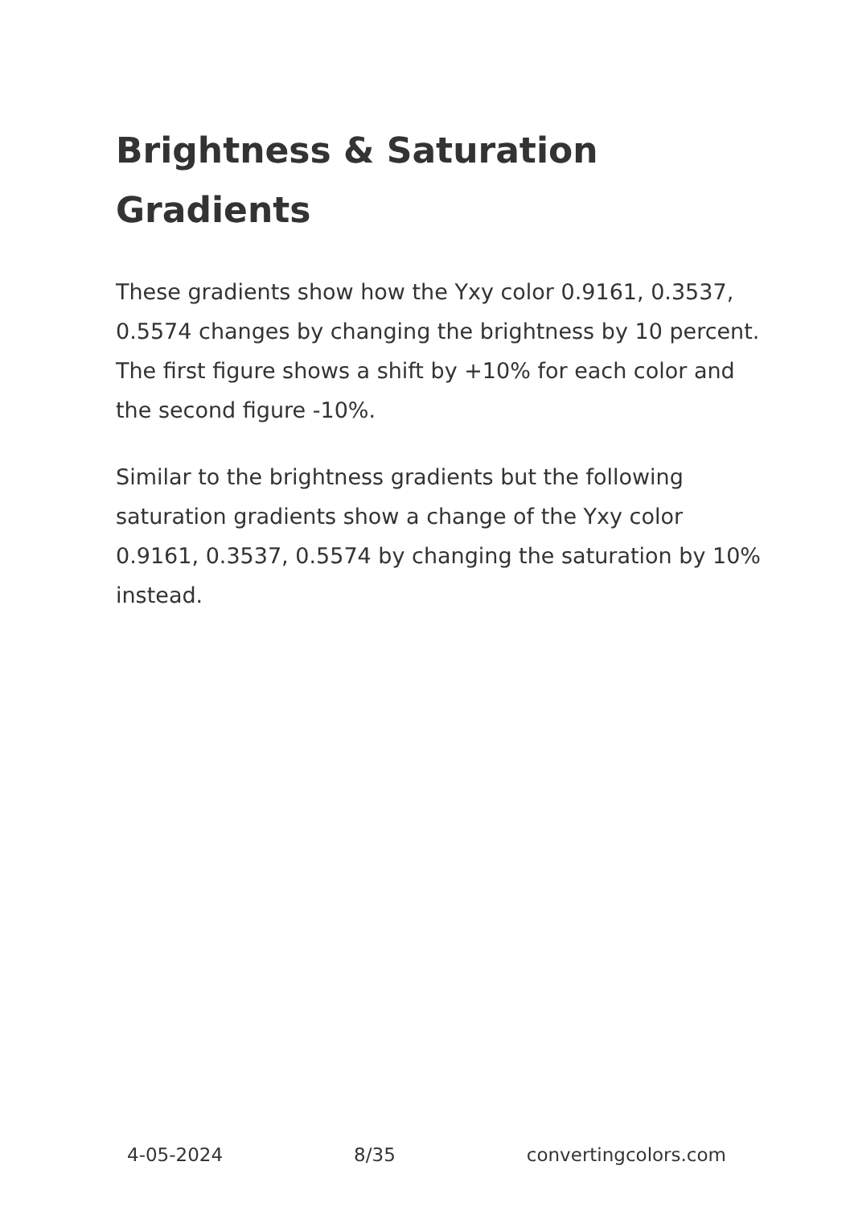Brightness & Saturation Gradients
These gradients show how the Yxy color 0.9161, 0.3537, 0.5574 changes by changing the brightness by 10 percent. The first figure shows a shift by +10% for each color and the second figure -10%.
Similar to the brightness gradients but the following saturation gradients show a change of the Yxy color 0.9161, 0.3537, 0.5574 by changing the saturation by 10% instead.
4-05-2024 8/35 convertingcolors.com